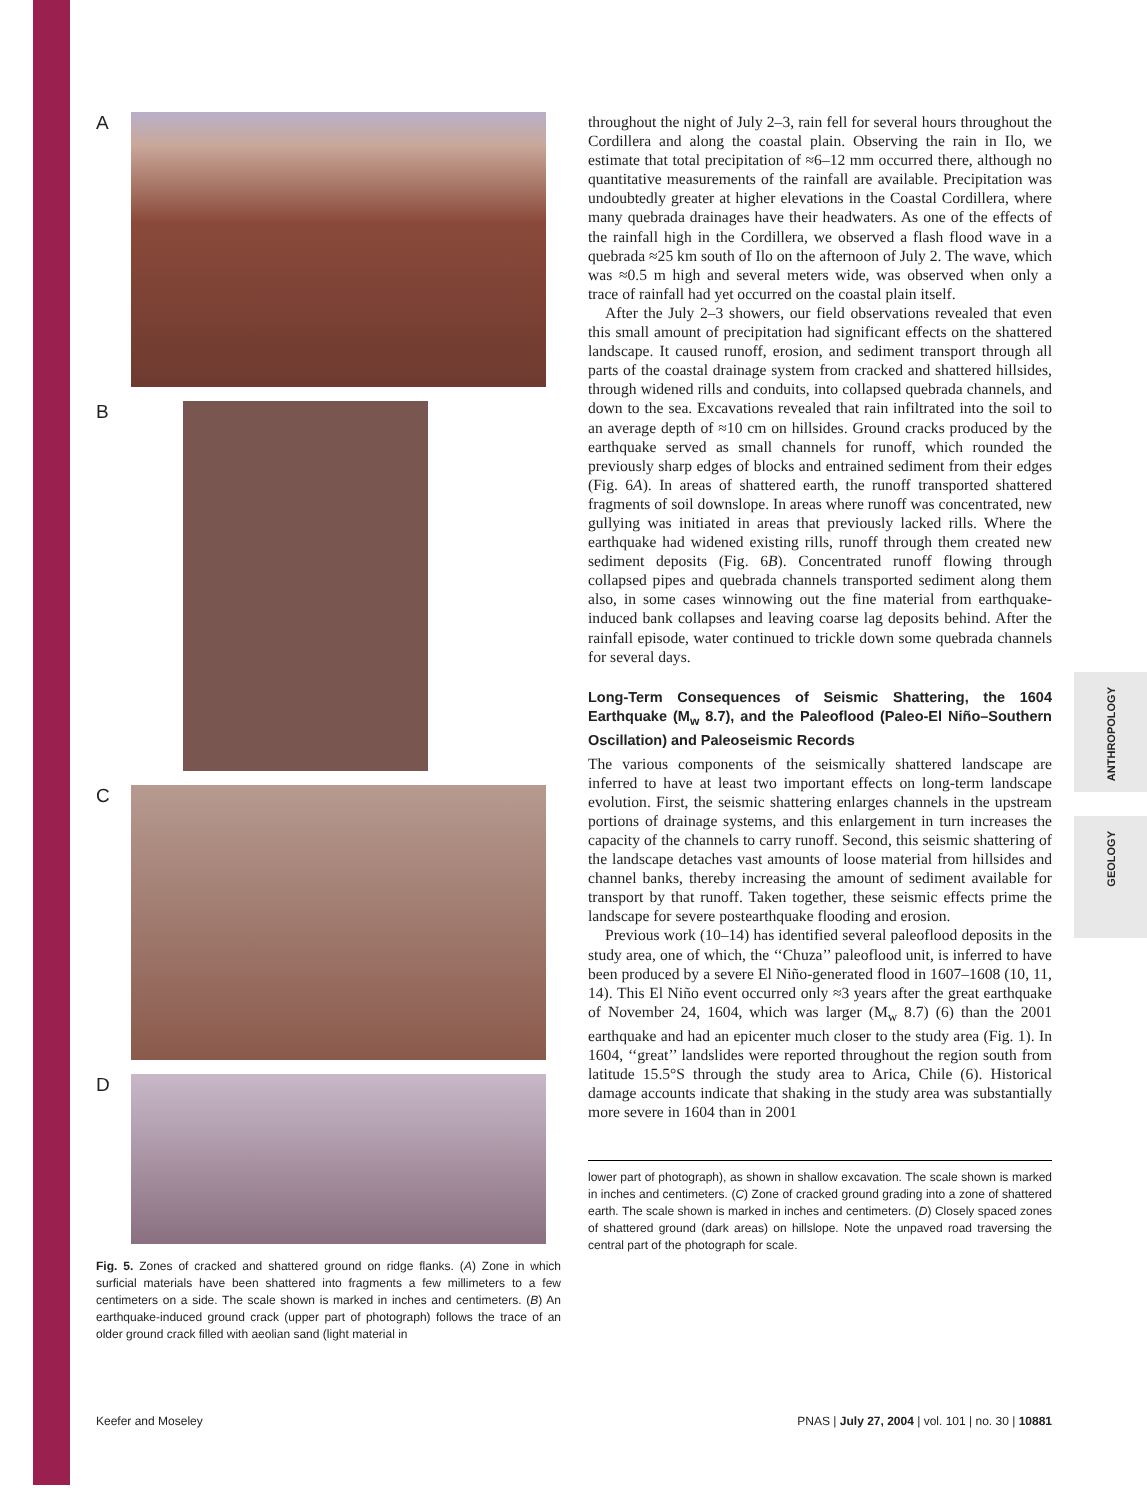ANTHROPOLOGY
GEOLOGY
A
B
C
D
Fig. 5. Zones of cracked and shattered ground on ridge flanks. (A) Zone in which surficial materials have been shattered into fragments a few millimeters to a few centimeters on a side. The scale shown is marked in inches and centimeters. (B) An earthquake-induced ground crack (upper part of photograph) follows the trace of an older ground crack filled with aeolian sand (light material in
throughout the night of July 2–3, rain fell for several hours throughout the Cordillera and along the coastal plain. Observing the rain in Ilo, we estimate that total precipitation of ≈6–12 mm occurred there, although no quantitative measurements of the rainfall are available. Precipitation was undoubtedly greater at higher elevations in the Coastal Cordillera, where many quebrada drainages have their headwaters. As one of the effects of the rainfall high in the Cordillera, we observed a flash flood wave in a quebrada ≈25 km south of Ilo on the afternoon of July 2. The wave, which was ≈0.5 m high and several meters wide, was observed when only a trace of rainfall had yet occurred on the coastal plain itself.
After the July 2–3 showers, our field observations revealed that even this small amount of precipitation had significant effects on the shattered landscape. It caused runoff, erosion, and sediment transport through all parts of the coastal drainage system from cracked and shattered hillsides, through widened rills and conduits, into collapsed quebrada channels, and down to the sea. Excavations revealed that rain infiltrated into the soil to an average depth of ≈10 cm on hillsides. Ground cracks produced by the earthquake served as small channels for runoff, which rounded the previously sharp edges of blocks and entrained sediment from their edges (Fig. 6A). In areas of shattered earth, the runoff transported shattered fragments of soil downslope. In areas where runoff was concentrated, new gullying was initiated in areas that previously lacked rills. Where the earthquake had widened existing rills, runoff through them created new sediment deposits (Fig. 6B). Concentrated runoff flowing through collapsed pipes and quebrada channels transported sediment along them also, in some cases winnowing out the fine material from earthquake-induced bank collapses and leaving coarse lag deposits behind. After the rainfall episode, water continued to trickle down some quebrada channels for several days.
Long-Term Consequences of Seismic Shattering, the 1604 Earthquake (M<sub>w</sub> 8.7), and the Paleoflood (Paleo-El Niño–Southern Oscillation) and Paleoseismic Records
The various components of the seismically shattered landscape are inferred to have at least two important effects on long-term landscape evolution. First, the seismic shattering enlarges channels in the upstream portions of drainage systems, and this enlargement in turn increases the capacity of the channels to carry runoff. Second, this seismic shattering of the landscape detaches vast amounts of loose material from hillsides and channel banks, thereby increasing the amount of sediment available for transport by that runoff. Taken together, these seismic effects prime the landscape for severe postearthquake flooding and erosion.
Previous work (10–14) has identified several paleoflood deposits in the study area, one of which, the ‘‘Chuza’’ paleoflood unit, is inferred to have been produced by a severe El Niño-generated flood in 1607–1608 (10, 11, 14). This El Niño event occurred only ≈3 years after the great earthquake of November 24, 1604, which was larger (M<sub>w</sub> 8.7) (6) than the 2001 earthquake and had an epicenter much closer to the study area (Fig. 1). In 1604, ‘‘great’’ landslides were reported throughout the region south from latitude 15.5°S through the study area to Arica, Chile (6). Historical damage accounts indicate that shaking in the study area was substantially more severe in 1604 than in 2001
lower part of photograph), as shown in shallow excavation. The scale shown is marked in inches and centimeters. (C) Zone of cracked ground grading into a zone of shattered earth. The scale shown is marked in inches and centimeters. (D) Closely spaced zones of shattered ground (dark areas) on hillslope. Note the unpaved road traversing the central part of the photograph for scale.
Keefer and Moseley PNAS | July 27, 2004 | vol. 101 | no. 30 | 10881